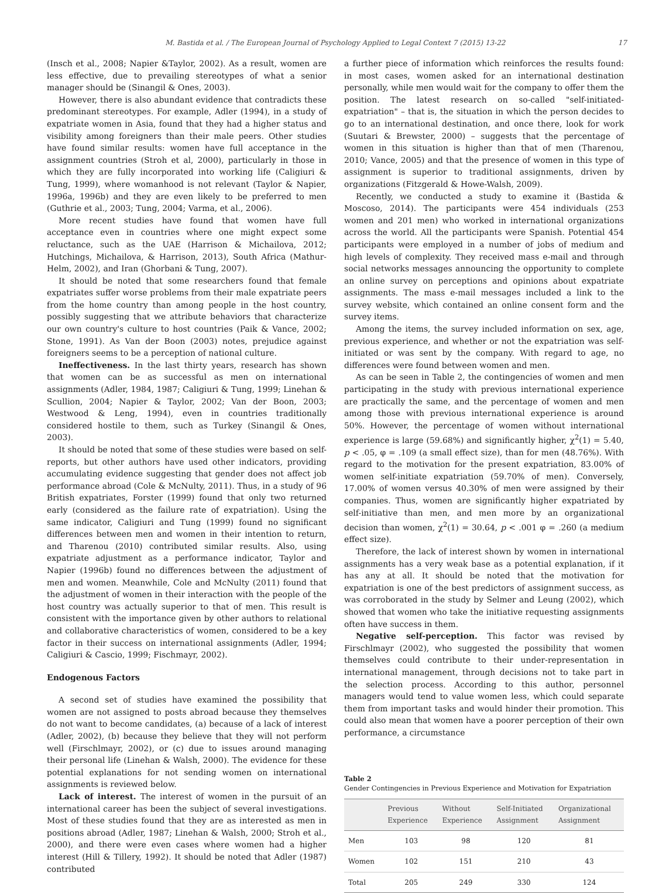M. Bastida et al. / The European Journal of Psychology Applied to Legal Context 7 (2015) 13-22 17
(Insch et al., 2008; Napier &Taylor, 2002). As a result, women are less effective, due to prevailing stereotypes of what a senior manager should be (Sinangil & Ones, 2003).
However, there is also abundant evidence that contradicts these predominant stereotypes. For example, Adler (1994), in a study of expatriate women in Asia, found that they had a higher status and visibility among foreigners than their male peers. Other studies have found similar results: women have full acceptance in the assignment countries (Stroh et al, 2000), particularly in those in which they are fully incorporated into working life (Caligiuri & Tung, 1999), where womanhood is not relevant (Taylor & Napier, 1996a, 1996b) and they are even likely to be preferred to men (Guthrie et al., 2003; Tung, 2004; Varma, et al., 2006).
More recent studies have found that women have full acceptance even in countries where one might expect some reluctance, such as the UAE (Harrison & Michailova, 2012; Hutchings, Michailova, & Harrison, 2013), South Africa (Mathur-Helm, 2002), and Iran (Ghorbani & Tung, 2007).
It should be noted that some researchers found that female expatriates suffer worse problems from their male expatriate peers from the home country than among people in the host country, possibly suggesting that we attribute behaviors that characterize our own country's culture to host countries (Paik & Vance, 2002; Stone, 1991). As Van der Boon (2003) notes, prejudice against foreigners seems to be a perception of national culture.
Ineffectiveness. In the last thirty years, research has shown that women can be as successful as men on international assignments (Adler, 1984, 1987; Caligiuri & Tung, 1999; Linehan & Scullion, 2004; Napier & Taylor, 2002; Van der Boon, 2003; Westwood & Leng, 1994), even in countries traditionally considered hostile to them, such as Turkey (Sinangil & Ones, 2003).
It should be noted that some of these studies were based on self-reports, but other authors have used other indicators, providing accumulating evidence suggesting that gender does not affect job performance abroad (Cole & McNulty, 2011). Thus, in a study of 96 British expatriates, Forster (1999) found that only two returned early (considered as the failure rate of expatriation). Using the same indicator, Caligiuri and Tung (1999) found no significant differences between men and women in their intention to return, and Tharenou (2010) contributed similar results. Also, using expatriate adjustment as a performance indicator, Taylor and Napier (1996b) found no differences between the adjustment of men and women. Meanwhile, Cole and McNulty (2011) found that the adjustment of women in their interaction with the people of the host country was actually superior to that of men. This result is consistent with the importance given by other authors to relational and collaborative characteristics of women, considered to be a key factor in their success on international assignments (Adler, 1994; Caligiuri & Cascio, 1999; Fischmayr, 2002).
Endogenous Factors
A second set of studies have examined the possibility that women are not assigned to posts abroad because they themselves do not want to become candidates, (a) because of a lack of interest (Adler, 2002), (b) because they believe that they will not perform well (Firschlmayr, 2002), or (c) due to issues around managing their personal life (Linehan & Walsh, 2000). The evidence for these potential explanations for not sending women on international assignments is reviewed below.
Lack of interest. The interest of women in the pursuit of an international career has been the subject of several investigations. Most of these studies found that they are as interested as men in positions abroad (Adler, 1987; Linehan & Walsh, 2000; Stroh et al., 2000), and there were even cases where women had a higher interest (Hill & Tillery, 1992). It should be noted that Adler (1987) contributed
a further piece of information which reinforces the results found: in most cases, women asked for an international destination personally, while men would wait for the company to offer them the position. The latest research on so-called "self-initiated-expatriation" – that is, the situation in which the person decides to go to an international destination, and once there, look for work (Suutari & Brewster, 2000) – suggests that the percentage of women in this situation is higher than that of men (Tharenou, 2010; Vance, 2005) and that the presence of women in this type of assignment is superior to traditional assignments, driven by organizations (Fitzgerald & Howe-Walsh, 2009).
Recently, we conducted a study to examine it (Bastida & Moscoso, 2014). The participants were 454 individuals (253 women and 201 men) who worked in international organizations across the world. All the participants were Spanish. Potential 454 participants were employed in a number of jobs of medium and high levels of complexity. They received mass e-mail and through social networks messages announcing the opportunity to complete an online survey on perceptions and opinions about expatriate assignments. The mass e-mail messages included a link to the survey website, which contained an online consent form and the survey items.
Among the items, the survey included information on sex, age, previous experience, and whether or not the expatriation was self-initiated or was sent by the company. With regard to age, no differences were found between women and men.
As can be seen in Table 2, the contingencies of women and men participating in the study with previous international experience are practically the same, and the percentage of women and men among those with previous international experience is around 50%. However, the percentage of women without international experience is large (59.68%) and significantly higher, χ<sup>2</sup>(1) = 5.40, p < .05, φ = .109 (a small effect size), than for men (48.76%). With regard to the motivation for the present expatriation, 83.00% of women self-initiate expatriation (59.70% of men). Conversely, 17.00% of women versus 40.30% of men were assigned by their companies. Thus, women are significantly higher expatriated by self-initiative than men, and men more by an organizational decision than women, χ<sup>2</sup>(1) = 30.64, p < .001 φ = .260 (a medium effect size).
Therefore, the lack of interest shown by women in international assignments has a very weak base as a potential explanation, if it has any at all. It should be noted that the motivation for expatriation is one of the best predictors of assignment success, as was corroborated in the study by Selmer and Leung (2002), which showed that women who take the initiative requesting assignments often have success in them.
Negative self-perception. This factor was revised by Firschlmayr (2002), who suggested the possibility that women themselves could contribute to their under-representation in international management, through decisions not to take part in the selection process. According to this author, personnel managers would tend to value women less, which could separate them from important tasks and would hinder their promotion. This could also mean that women have a poorer perception of their own performance, a circumstance
Table 2
Gender Contingencies in Previous Experience and Motivation for Expatriation
| | Previous Experience | Without Experience | Self-Initiated Assignment | Organizational Assignment |
| --- | --- | --- | --- | --- |
| Men | 103 | 98 | 120 | 81 |
| Women | 102 | 151 | 210 | 43 |
| Total | 205 | 249 | 330 | 124 |